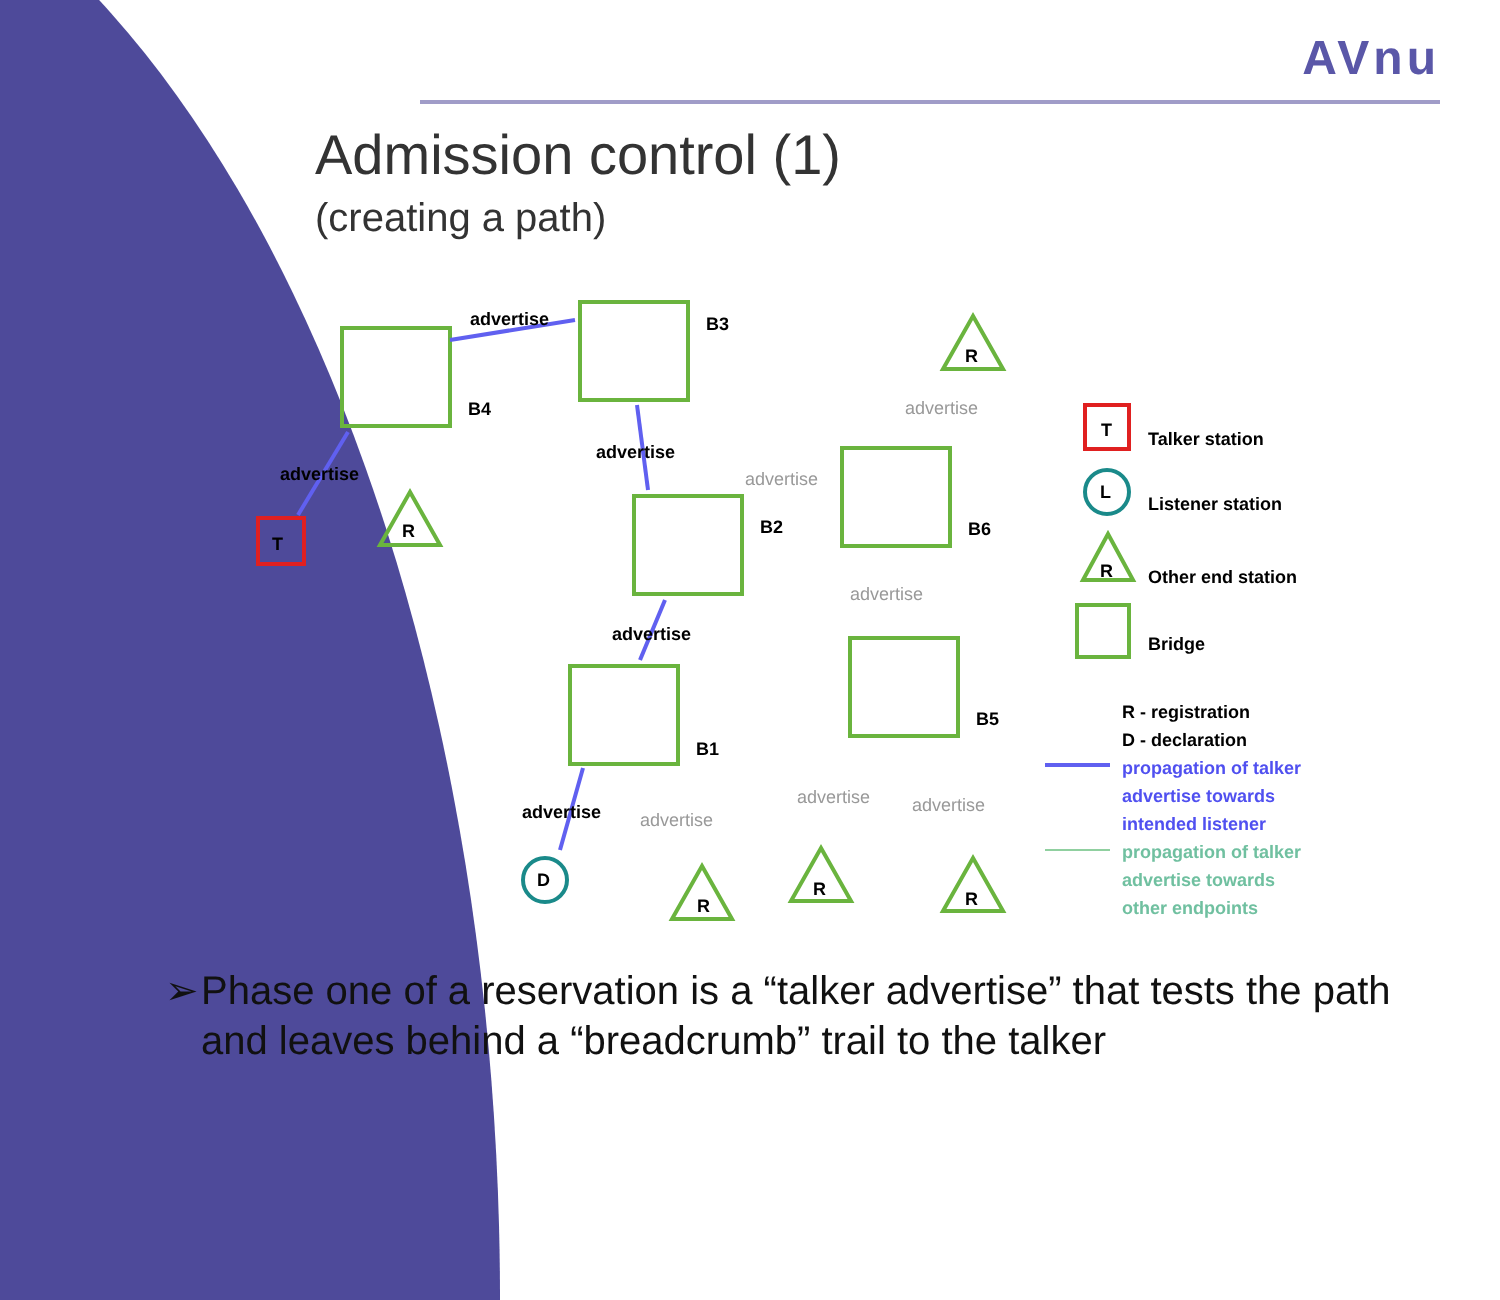AVnu
Admission control (1)
(creating a path)
T
R
R
R
R
R
D
T
L
R
B4
B3
B2
B6
B1
B5
advertise
advertise
advertise
advertise
advertise
Talker station
Listener station
Other end station
Bridge
R - registration
D - declaration
advertise
advertise
advertise
advertise
advertise
advertise
propagation of talker
advertise towards
intended listener
propagation of talker
advertise towards
other endpoints
➢ Phase one of a reservation is a “talker advertise” that tests the path and leaves behind a “breadcrumb” trail to the talker